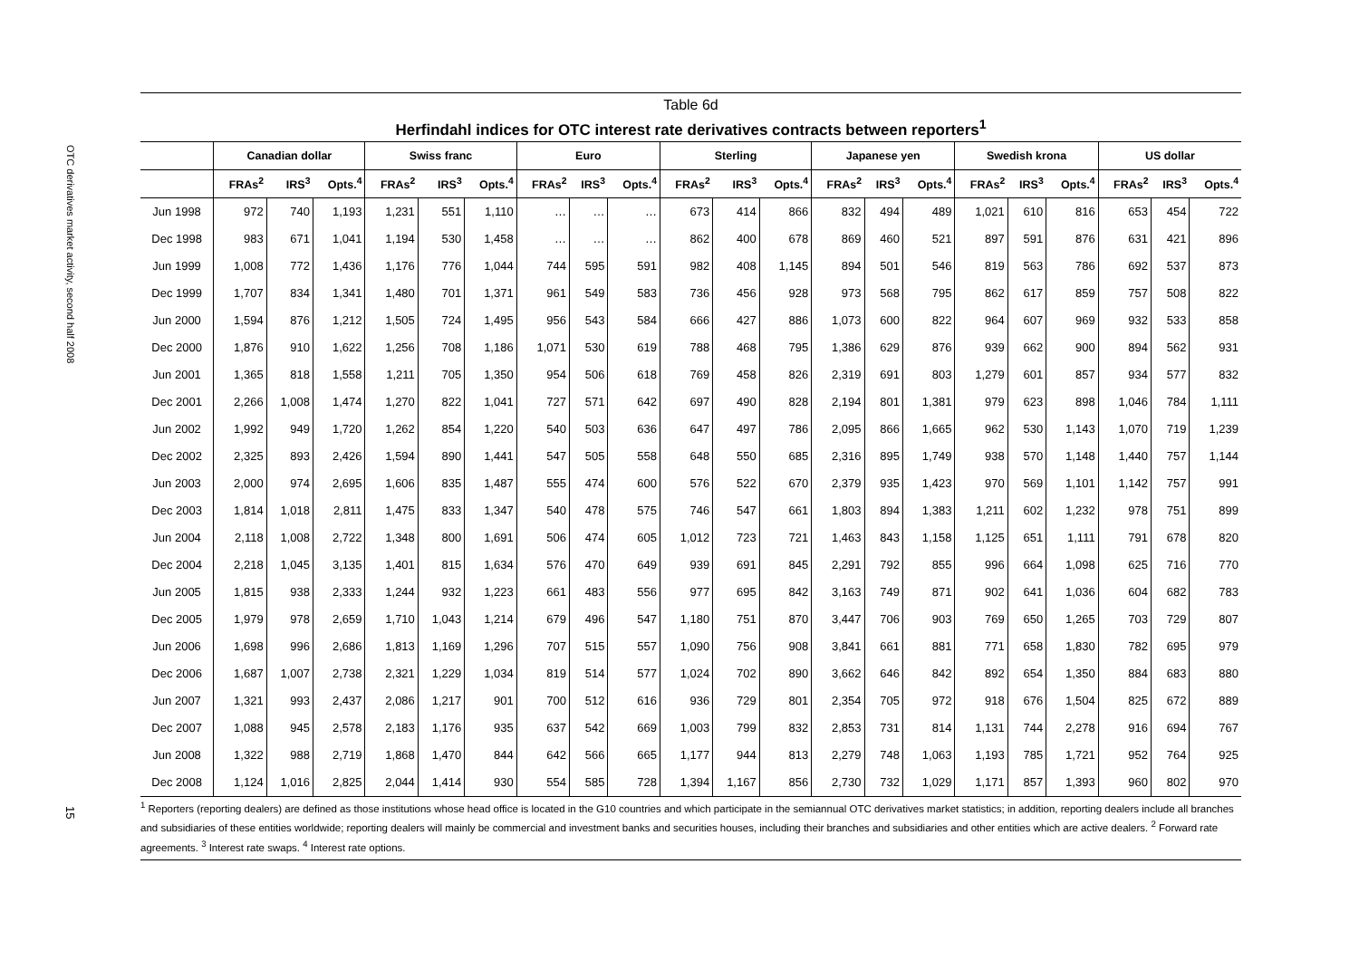OTC derivatives market activity, second half 2008
15
Table 6d
Herfindahl indices for OTC interest rate derivatives contracts between reporters<sup>1</sup>
| | Canadian dollar | | | Swiss franc | | | Euro | | | Sterling | | | Japanese yen | | | Swedish krona | | | US dollar | | |
| --- | --- | --- | --- | --- | --- | --- | --- | --- | --- | --- | --- | --- | --- | --- | --- | --- | --- | --- | --- | --- | --- |
| | FRAs<sup>2</sup> | IRS<sup>3</sup> | Opts.<sup>4</sup> | FRAs<sup>2</sup> | IRS<sup>3</sup> | Opts.<sup>4</sup> | FRAs<sup>2</sup> | IRS<sup>3</sup> | Opts.<sup>4</sup> | FRAs<sup>2</sup> | IRS<sup>3</sup> | Opts.<sup>4</sup> | FRAs<sup>2</sup> | IRS<sup>3</sup> | Opts.<sup>4</sup> | FRAs<sup>2</sup> | IRS<sup>3</sup> | Opts.<sup>4</sup> | FRAs<sup>2</sup> | IRS<sup>3</sup> | Opts.<sup>4</sup> |
| Jun 1998 | 972 | 740 | 1,193 | 1,231 | 551 | 1,110 | … | … | … | 673 | 414 | 866 | 832 | 494 | 489 | 1,021 | 610 | 816 | 653 | 454 | 722 |
| Dec 1998 | 983 | 671 | 1,041 | 1,194 | 530 | 1,458 | … | … | … | 862 | 400 | 678 | 869 | 460 | 521 | 897 | 591 | 876 | 631 | 421 | 896 |
| Jun 1999 | 1,008 | 772 | 1,436 | 1,176 | 776 | 1,044 | 744 | 595 | 591 | 982 | 408 | 1,145 | 894 | 501 | 546 | 819 | 563 | 786 | 692 | 537 | 873 |
| Dec 1999 | 1,707 | 834 | 1,341 | 1,480 | 701 | 1,371 | 961 | 549 | 583 | 736 | 456 | 928 | 973 | 568 | 795 | 862 | 617 | 859 | 757 | 508 | 822 |
| Jun 2000 | 1,594 | 876 | 1,212 | 1,505 | 724 | 1,495 | 956 | 543 | 584 | 666 | 427 | 886 | 1,073 | 600 | 822 | 964 | 607 | 969 | 932 | 533 | 858 |
| Dec 2000 | 1,876 | 910 | 1,622 | 1,256 | 708 | 1,186 | 1,071 | 530 | 619 | 788 | 468 | 795 | 1,386 | 629 | 876 | 939 | 662 | 900 | 894 | 562 | 931 |
| Jun 2001 | 1,365 | 818 | 1,558 | 1,211 | 705 | 1,350 | 954 | 506 | 618 | 769 | 458 | 826 | 2,319 | 691 | 803 | 1,279 | 601 | 857 | 934 | 577 | 832 |
| Dec 2001 | 2,266 | 1,008 | 1,474 | 1,270 | 822 | 1,041 | 727 | 571 | 642 | 697 | 490 | 828 | 2,194 | 801 | 1,381 | 979 | 623 | 898 | 1,046 | 784 | 1,111 |
| Jun 2002 | 1,992 | 949 | 1,720 | 1,262 | 854 | 1,220 | 540 | 503 | 636 | 647 | 497 | 786 | 2,095 | 866 | 1,665 | 962 | 530 | 1,143 | 1,070 | 719 | 1,239 |
| Dec 2002 | 2,325 | 893 | 2,426 | 1,594 | 890 | 1,441 | 547 | 505 | 558 | 648 | 550 | 685 | 2,316 | 895 | 1,749 | 938 | 570 | 1,148 | 1,440 | 757 | 1,144 |
| Jun 2003 | 2,000 | 974 | 2,695 | 1,606 | 835 | 1,487 | 555 | 474 | 600 | 576 | 522 | 670 | 2,379 | 935 | 1,423 | 970 | 569 | 1,101 | 1,142 | 757 | 991 |
| Dec 2003 | 1,814 | 1,018 | 2,811 | 1,475 | 833 | 1,347 | 540 | 478 | 575 | 746 | 547 | 661 | 1,803 | 894 | 1,383 | 1,211 | 602 | 1,232 | 978 | 751 | 899 |
| Jun 2004 | 2,118 | 1,008 | 2,722 | 1,348 | 800 | 1,691 | 506 | 474 | 605 | 1,012 | 723 | 721 | 1,463 | 843 | 1,158 | 1,125 | 651 | 1,111 | 791 | 678 | 820 |
| Dec 2004 | 2,218 | 1,045 | 3,135 | 1,401 | 815 | 1,634 | 576 | 470 | 649 | 939 | 691 | 845 | 2,291 | 792 | 855 | 996 | 664 | 1,098 | 625 | 716 | 770 |
| Jun 2005 | 1,815 | 938 | 2,333 | 1,244 | 932 | 1,223 | 661 | 483 | 556 | 977 | 695 | 842 | 3,163 | 749 | 871 | 902 | 641 | 1,036 | 604 | 682 | 783 |
| Dec 2005 | 1,979 | 978 | 2,659 | 1,710 | 1,043 | 1,214 | 679 | 496 | 547 | 1,180 | 751 | 870 | 3,447 | 706 | 903 | 769 | 650 | 1,265 | 703 | 729 | 807 |
| Jun 2006 | 1,698 | 996 | 2,686 | 1,813 | 1,169 | 1,296 | 707 | 515 | 557 | 1,090 | 756 | 908 | 3,841 | 661 | 881 | 771 | 658 | 1,830 | 782 | 695 | 979 |
| Dec 2006 | 1,687 | 1,007 | 2,738 | 2,321 | 1,229 | 1,034 | 819 | 514 | 577 | 1,024 | 702 | 890 | 3,662 | 646 | 842 | 892 | 654 | 1,350 | 884 | 683 | 880 |
| Jun 2007 | 1,321 | 993 | 2,437 | 2,086 | 1,217 | 901 | 700 | 512 | 616 | 936 | 729 | 801 | 2,354 | 705 | 972 | 918 | 676 | 1,504 | 825 | 672 | 889 |
| Dec 2007 | 1,088 | 945 | 2,578 | 2,183 | 1,176 | 935 | 637 | 542 | 669 | 1,003 | 799 | 832 | 2,853 | 731 | 814 | 1,131 | 744 | 2,278 | 916 | 694 | 767 |
| Jun 2008 | 1,322 | 988 | 2,719 | 1,868 | 1,470 | 844 | 642 | 566 | 665 | 1,177 | 944 | 813 | 2,279 | 748 | 1,063 | 1,193 | 785 | 1,721 | 952 | 764 | 925 |
| Dec 2008 | 1,124 | 1,016 | 2,825 | 2,044 | 1,414 | 930 | 554 | 585 | 728 | 1,394 | 1,167 | 856 | 2,730 | 732 | 1,029 | 1,171 | 857 | 1,393 | 960 | 802 | 970 |
<sup>1</sup> Reporters (reporting dealers) are defined as those institutions whose head office is located in the G10 countries and which participate in the semiannual OTC derivatives market statistics; in addition, reporting dealers include all branches and subsidiaries of these entities worldwide; reporting dealers will mainly be commercial and investment banks and securities houses, including their branches and subsidiaries and other entities which are active dealers. <sup>2</sup> Forward rate agreements. <sup>3</sup> Interest rate swaps. <sup>4</sup> Interest rate options.